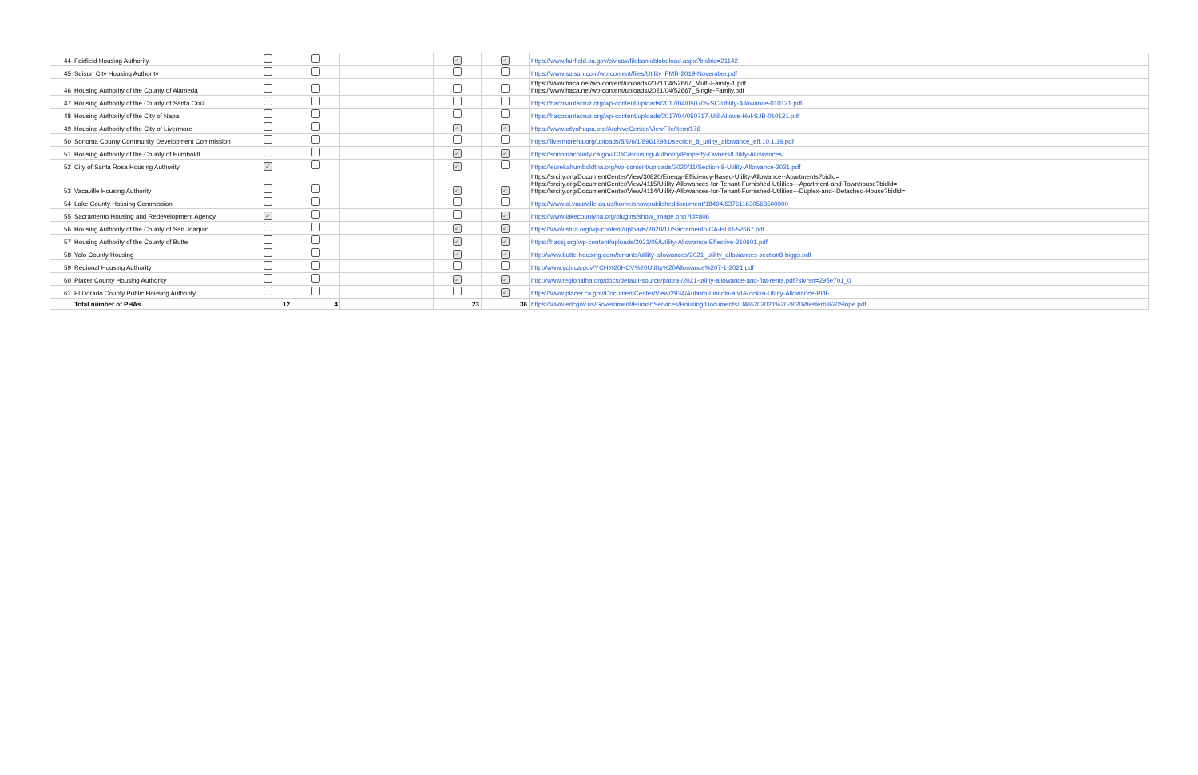| 44 | Fairfield Housing Authority | | | | ✓ | ✓ | https://www.fairfield.ca.gov/civicax/filebank/blobdload.aspx?blobid=21142 |
| 45 | Suisun City Housing Authority | | | | | | https://www.suisun.com/wp-content/files/Utility_FMR-2019-November.pdf |
| 46 | Housing Authority of the County of Alameda | | | | | | https://www.haca.net/wp-content/uploads/2021/04/52667_Multi-Family-1.pdf https://www.haca.net/wp-content/uploads/2021/04/52667_Single-Family.pdf |
| 47 | Housing Authority of the County of Santa Cruz | | | | | | https://hacosantacruz.org/wp-content/uploads/2017/04/050705-SC-Utility-Allowance-010121.pdf |
| 48 | Housing Authority of the City of Napa | | | | | | https://hacosantacruz.org/wp-content/uploads/2017/04/050717-Util-Allows-Hol-SJB-010121.pdf |
| 49 | Housing Authority of the City of Livermore | | | | ✓ | ✓ | https://www.cityofnapa.org/ArchiveCenter/ViewFile/Item/176 |
| 50 | Sonoma County Community Development Commission | | | | | | https://livermoreha.org/uploads/8/9/6/1/89612981/section_8_utility_allowance_eff.10.1.19.pdf |
| 51 | Housing Authority of the County of Humboldt | | | | ✓ | ✓ | https://sonomacounty.ca.gov/CDC/Housing-Authority/Property-Owners/Utility-Allowances/ |
| 52 | City of Santa Rosa Housing Authority | ✓ | | | ✓ | | https://eurekahumboldtha.org/wp-content/uploads/2020/11/Section-8-Utility-Allowance-2021.pdf |
| 53 | Vacaville Housing Authority | | | | ✓ | ✓ | https://srcity.org/DocumentCenter/View/30820/Energy-Efficiency-Based-Utility-Allowance--Apartments?bidId= https://srcity.org/DocumentCenter/View/4115/Utility-Allowances-for-Tenant-Furnished-Utilities---Apartment-and-Townhouse?bidId= https://srcity.org/DocumentCenter/View/4114/Utility-Allowances-for-Tenant-Furnished-Utilities---Duplex-and--Detached-House?bidId= |
| 54 | Lake County Housing Commission | | | | | | https://www.ci.vacaville.ca.us/home/showpublisheddocument/18494/637611630563500000 |
| 55 | Sacramento Housing and Redevelopment Agency | ✓ | | | | ✓ | https://www.lakecountyha.org/plugins/show_image.php?id=806 |
| 56 | Housing Authority of the County of San Joaquin | | | | ✓ | ✓ | https://www.shra.org/wp-content/uploads/2020/11/Sacramento-CA-HUD-52667.pdf |
| 57 | Housing Authority of the County of Butte | | | | ✓ | ✓ | https://hacsj.org/wp-content/uploads/2021/05/Utility-Allowance-Effective-210601.pdf |
| 58 | Yolo County Housing | | | | ✓ | ✓ | http://www.butte-housing.com/tenants/utility-allowances/2021_utility_allowances-section8-biggs.pdf |
| 59 | Regional Housing Authority | | | | | | http://www.ych.ca.gov/YCH%20HCV%20Utility%20Allowance%207-1-2021.pdf |
| 60 | Placer County Housing Authority | | | | ✓ | ✓ | http://www.regionalha.org/docs/default-source/pattra-/2021-utility-allowance-and-flat-rents.pdf?sfvrsn=295e701_0 |
| 61 | El Dorado County Public Housing Authority | | | | | ✓ | https://www.placer.ca.gov/DocumentCenter/View/2934/Auburn-Lincoln-and-Rocklin-Utility-Allowance-PDF |
| | Total number of PHAs | 12 | 4 | | 23 | 36 | https://www.edcgov.us/Government/HumanServices/Housing/Documents/UA%202021%20-%20Western%20Slope.pdf |